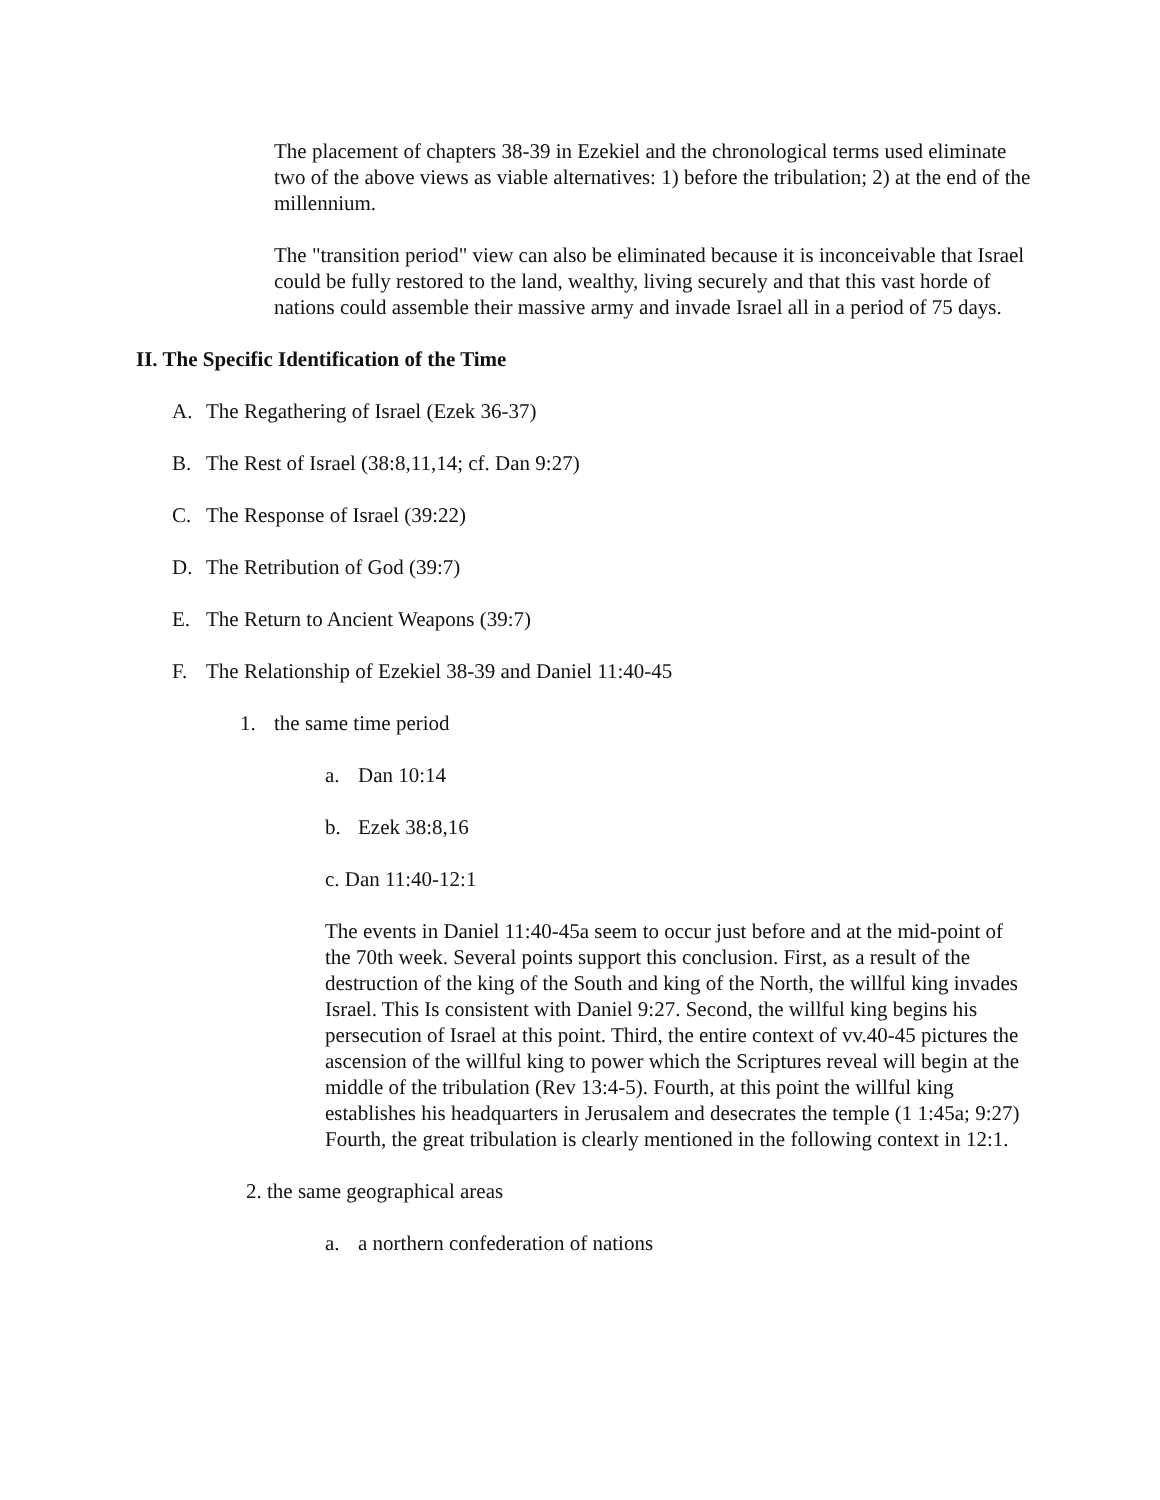The placement of chapters 38-39 in Ezekiel and the chronological terms used eliminate two of the above views as viable alternatives: 1) before the tribulation; 2) at the end of the millennium.
The "transition period" view can also be eliminated because it is inconceivable that Israel could be fully restored to the land, wealthy, living securely and that this vast horde of nations could assemble their massive army and invade Israel all in a period of 75 days.
II. The Specific Identification of the Time
A. The Regathering of Israel (Ezek 36-37)
B. The Rest of Israel (38:8,11,14; cf. Dan 9:27)
C. The Response of Israel (39:22)
D. The Retribution of God (39:7)
E. The Return to Ancient Weapons (39:7)
F. The Relationship of Ezekiel 38-39 and Daniel 11:40-45
1. the same time period
a. Dan 10:14
b. Ezek 38:8,16
c. Dan 11:40-12:1
The events in Daniel 11:40-45a seem to occur just before and at the mid-point of the 70th week. Several points support this conclusion. First, as a result of the destruction of the king of the South and king of the North, the willful king invades Israel. This Is consistent with Daniel 9:27. Second, the willful king begins his persecution of Israel at this point. Third, the entire context of vv.40-45 pictures the ascension of the willful king to power which the Scriptures reveal will begin at the middle of the tribulation (Rev 13:4-5). Fourth, at this point the willful king establishes his headquarters in Jerusalem and desecrates the temple (1 1:45a; 9:27) Fourth, the great tribulation is clearly mentioned in the following context in 12:1.
2. the same geographical areas
a. a northern confederation of nations